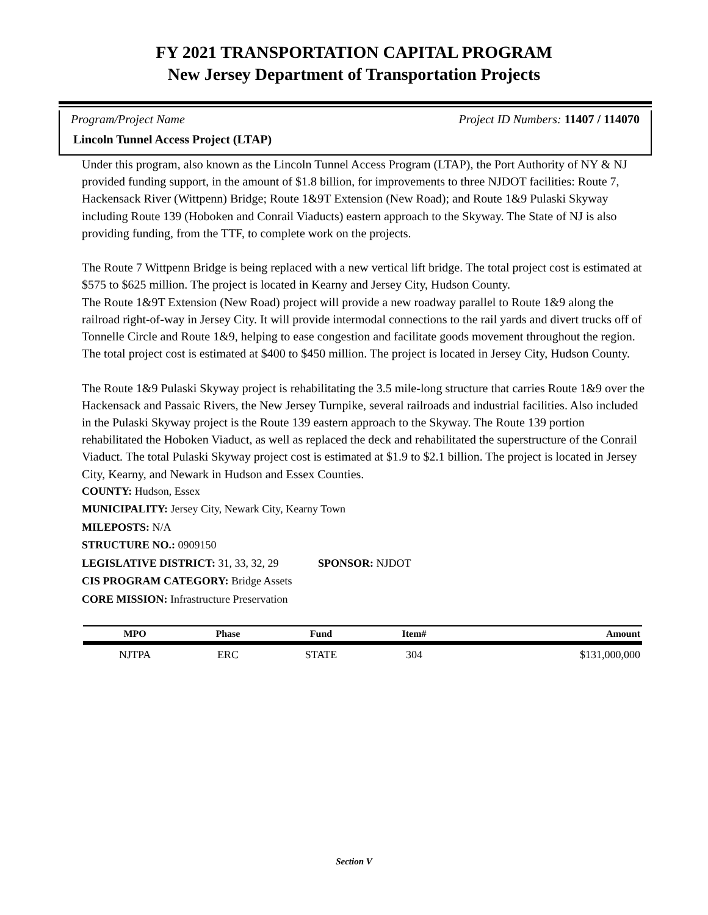FY 2021 TRANSPORTATION CAPITAL PROGRAM
New Jersey Department of Transportation Projects
Program/Project Name Project ID Numbers: 11407 / 114070
Lincoln Tunnel Access Project (LTAP)
Under this program, also known as the Lincoln Tunnel Access Program (LTAP), the Port Authority of NY & NJ provided funding support, in the amount of $1.8 billion, for improvements to three NJDOT facilities: Route 7, Hackensack River (Wittpenn) Bridge; Route 1&9T Extension (New Road); and Route 1&9 Pulaski Skyway including Route 139 (Hoboken and Conrail Viaducts) eastern approach to the Skyway. The State of NJ is also providing funding, from the TTF, to complete work on the projects.
The Route 7 Wittpenn Bridge is being replaced with a new vertical lift bridge. The total project cost is estimated at $575 to $625 million. The project is located in Kearny and Jersey City, Hudson County.
The Route 1&9T Extension (New Road) project will provide a new roadway parallel to Route 1&9 along the railroad right-of-way in Jersey City. It will provide intermodal connections to the rail yards and divert trucks off of Tonnelle Circle and Route 1&9, helping to ease congestion and facilitate goods movement throughout the region. The total project cost is estimated at $400 to $450 million. The project is located in Jersey City, Hudson County.
The Route 1&9 Pulaski Skyway project is rehabilitating the 3.5 mile-long structure that carries Route 1&9 over the Hackensack and Passaic Rivers, the New Jersey Turnpike, several railroads and industrial facilities. Also included in the Pulaski Skyway project is the Route 139 eastern approach to the Skyway. The Route 139 portion rehabilitated the Hoboken Viaduct, as well as replaced the deck and rehabilitated the superstructure of the Conrail Viaduct. The total Pulaski Skyway project cost is estimated at $1.9 to $2.1 billion. The project is located in Jersey City, Kearny, and Newark in Hudson and Essex Counties.
COUNTY: Hudson, Essex
MUNICIPALITY: Jersey City, Newark City, Kearny Town
MILEPOSTS: N/A
STRUCTURE NO.: 0909150
LEGISLATIVE DISTRICT: 31, 33, 32, 29 SPONSOR: NJDOT
CIS PROGRAM CATEGORY: Bridge Assets
CORE MISSION: Infrastructure Preservation
| MPO | Phase | Fund | Item# | Amount |
| --- | --- | --- | --- | --- |
| NJTPA | ERC | STATE | 304 | $131,000,000 |
Section V